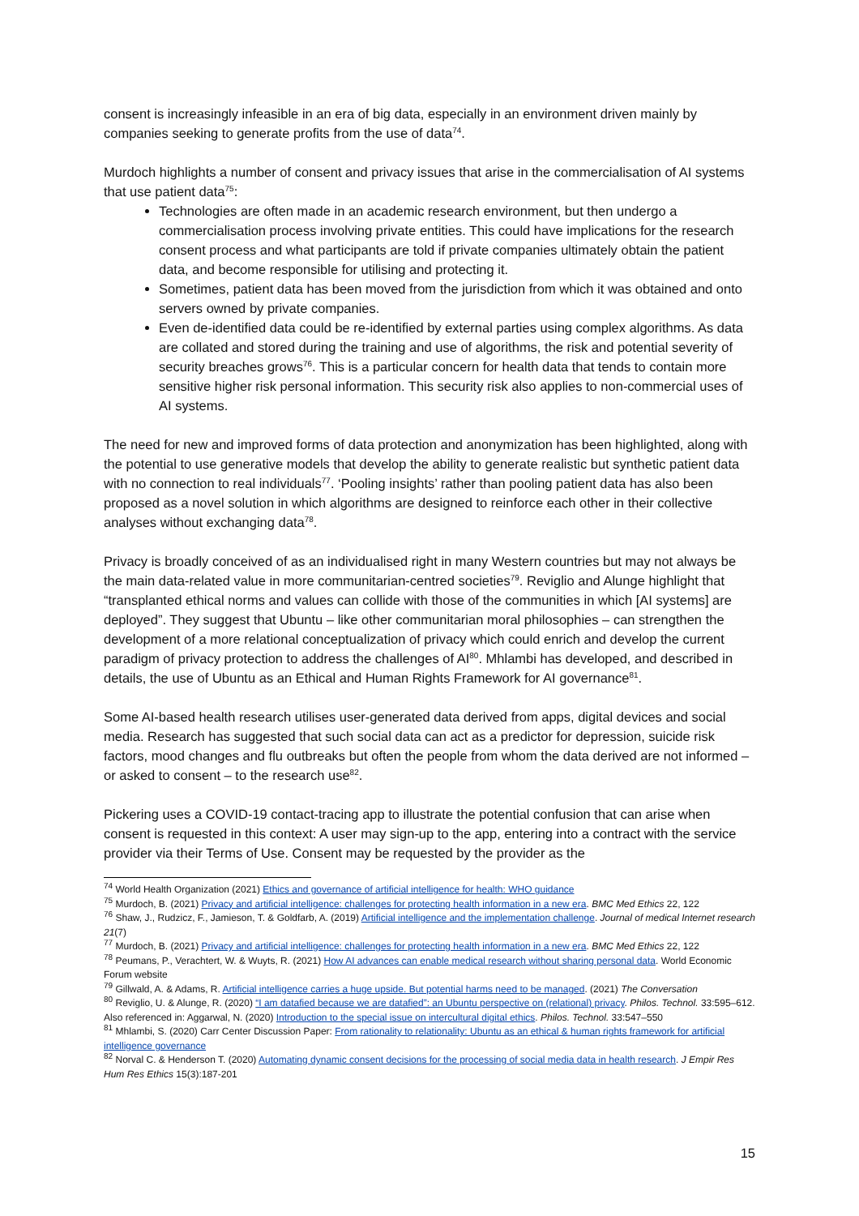consent is increasingly infeasible in an era of big data, especially in an environment driven mainly by companies seeking to generate profits from the use of data<sup>74</sup>.
Murdoch highlights a number of consent and privacy issues that arise in the commercialisation of AI systems that use patient data<sup>75</sup>:
Technologies are often made in an academic research environment, but then undergo a commercialisation process involving private entities. This could have implications for the research consent process and what participants are told if private companies ultimately obtain the patient data, and become responsible for utilising and protecting it.
Sometimes, patient data has been moved from the jurisdiction from which it was obtained and onto servers owned by private companies.
Even de-identified data could be re-identified by external parties using complex algorithms. As data are collated and stored during the training and use of algorithms, the risk and potential severity of security breaches grows<sup>76</sup>. This is a particular concern for health data that tends to contain more sensitive higher risk personal information. This security risk also applies to non-commercial uses of AI systems.
The need for new and improved forms of data protection and anonymization has been highlighted, along with the potential to use generative models that develop the ability to generate realistic but synthetic patient data with no connection to real individuals<sup>77</sup>. ‘Pooling insights’ rather than pooling patient data has also been proposed as a novel solution in which algorithms are designed to reinforce each other in their collective analyses without exchanging data<sup>78</sup>.
Privacy is broadly conceived of as an individualised right in many Western countries but may not always be the main data-related value in more communitarian-centred societies<sup>79</sup>. Reviglio and Alunge highlight that “transplanted ethical norms and values can collide with those of the communities in which [AI systems] are deployed”. They suggest that Ubuntu – like other communitarian moral philosophies – can strengthen the development of a more relational conceptualization of privacy which could enrich and develop the current paradigm of privacy protection to address the challenges of AI<sup>80</sup>. Mhlambi has developed, and described in details, the use of Ubuntu as an Ethical and Human Rights Framework for AI governance<sup>81</sup>.
Some AI-based health research utilises user-generated data derived from apps, digital devices and social media. Research has suggested that such social data can act as a predictor for depression, suicide risk factors, mood changes and flu outbreaks but often the people from whom the data derived are not informed – or asked to consent – to the research use<sup>82</sup>.
Pickering uses a COVID-19 contact-tracing app to illustrate the potential confusion that can arise when consent is requested in this context: A user may sign-up to the app, entering into a contract with the service provider via their Terms of Use. Consent may be requested by the provider as the
<sup>74</sup> World Health Organization (2021) Ethics and governance of artificial intelligence for health: WHO guidance
<sup>75</sup> Murdoch, B. (2021) Privacy and artificial intelligence: challenges for protecting health information in a new era. BMC Med Ethics 22, 122
<sup>76</sup> Shaw, J., Rudzicz, F., Jamieson, T. & Goldfarb, A. (2019) Artificial intelligence and the implementation challenge. Journal of medical Internet research 21(7)
<sup>77</sup> Murdoch, B. (2021) Privacy and artificial intelligence: challenges for protecting health information in a new era. BMC Med Ethics 22, 122
<sup>78</sup> Peumans, P., Verachtert, W. & Wuyts, R. (2021) How AI advances can enable medical research without sharing personal data. World Economic Forum website
<sup>79</sup> Gillwald, A. & Adams, R. Artificial intelligence carries a huge upside. But potential harms need to be managed. (2021) The Conversation
<sup>80</sup> Reviglio, U. & Alunge, R. (2020) “I am datafied because we are datafied”: an Ubuntu perspective on (relational) privacy. Philos. Technol. 33:595–612. Also referenced in: Aggarwal, N. (2020) Introduction to the special issue on intercultural digital ethics. Philos. Technol. 33:547–550
<sup>81</sup> Mhlambi, S. (2020) Carr Center Discussion Paper: From rationality to relationality: Ubuntu as an ethical & human rights framework for artificial intelligence governance
<sup>82</sup> Norval C. & Henderson T. (2020) Automating dynamic consent decisions for the processing of social media data in health research. J Empir Res Hum Res Ethics 15(3):187-201
15